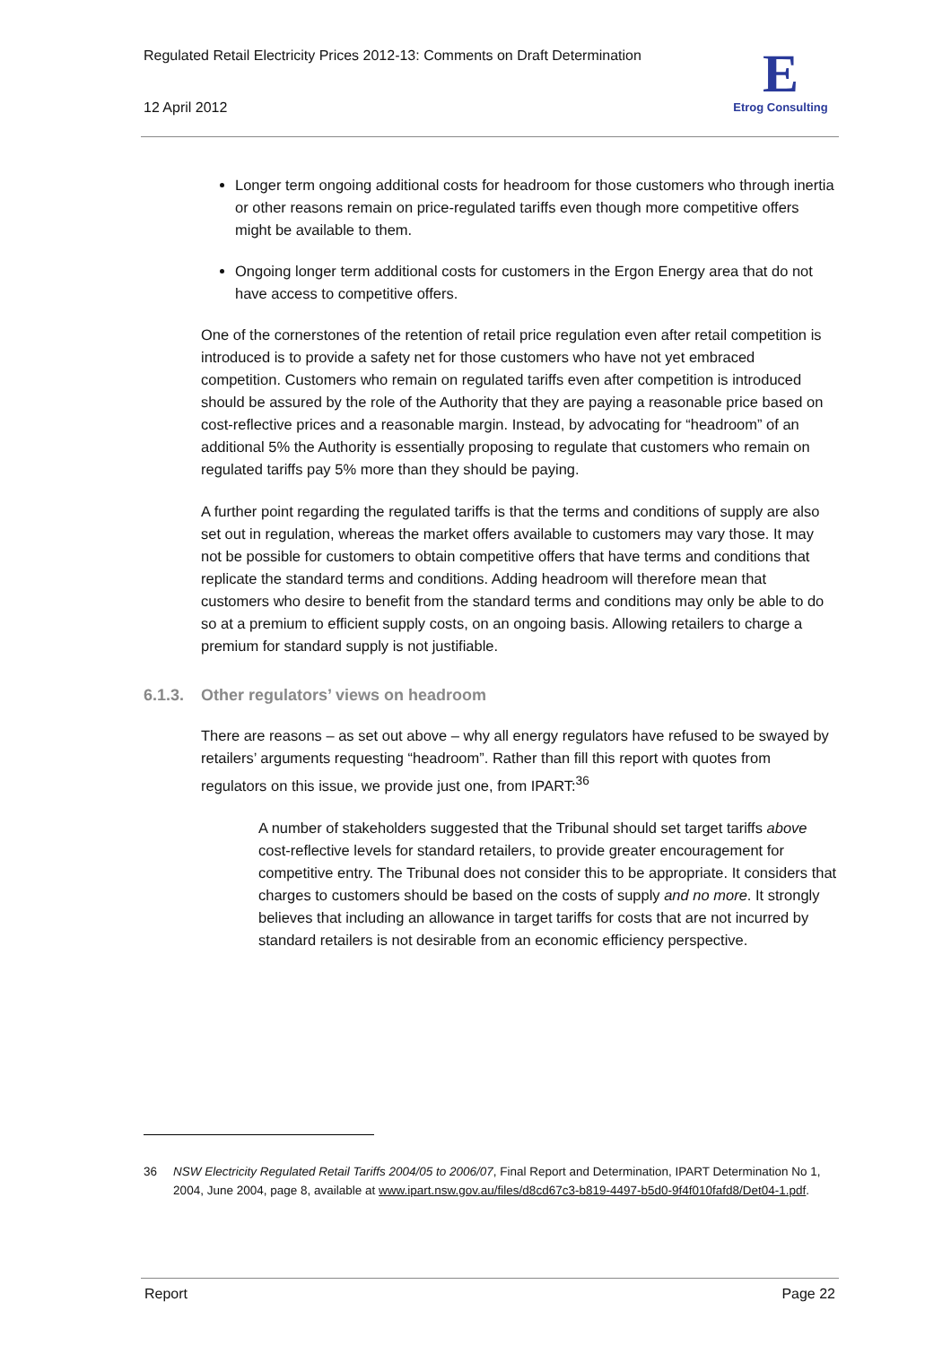Regulated Retail Electricity Prices 2012-13: Comments on Draft Determination
12 April 2012
E
Etrog Consulting
Longer term ongoing additional costs for headroom for those customers who through inertia or other reasons remain on price-regulated tariffs even though more competitive offers might be available to them.
Ongoing longer term additional costs for customers in the Ergon Energy area that do not have access to competitive offers.
One of the cornerstones of the retention of retail price regulation even after retail competition is introduced is to provide a safety net for those customers who have not yet embraced competition. Customers who remain on regulated tariffs even after competition is introduced should be assured by the role of the Authority that they are paying a reasonable price based on cost-reflective prices and a reasonable margin. Instead, by advocating for “headroom” of an additional 5% the Authority is essentially proposing to regulate that customers who remain on regulated tariffs pay 5% more than they should be paying.
A further point regarding the regulated tariffs is that the terms and conditions of supply are also set out in regulation, whereas the market offers available to customers may vary those. It may not be possible for customers to obtain competitive offers that have terms and conditions that replicate the standard terms and conditions. Adding headroom will therefore mean that customers who desire to benefit from the standard terms and conditions may only be able to do so at a premium to efficient supply costs, on an ongoing basis. Allowing retailers to charge a premium for standard supply is not justifiable.
6.1.3. Other regulators’ views on headroom
There are reasons – as set out above – why all energy regulators have refused to be swayed by retailers’ arguments requesting “headroom”. Rather than fill this report with quotes from regulators on this issue, we provide just one, from IPART:<sup>36</sup>
A number of stakeholders suggested that the Tribunal should set target tariffs above cost-reflective levels for standard retailers, to provide greater encouragement for competitive entry. The Tribunal does not consider this to be appropriate. It considers that charges to customers should be based on the costs of supply and no more. It strongly believes that including an allowance in target tariffs for costs that are not incurred by standard retailers is not desirable from an economic efficiency perspective.
36 NSW Electricity Regulated Retail Tariffs 2004/05 to 2006/07, Final Report and Determination, IPART Determination No 1, 2004, June 2004, page 8, available at www.ipart.nsw.gov.au/files/d8cd67c3-b819-4497-b5d0-9f4f010fafd8/Det04-1.pdf.
Report Page 22